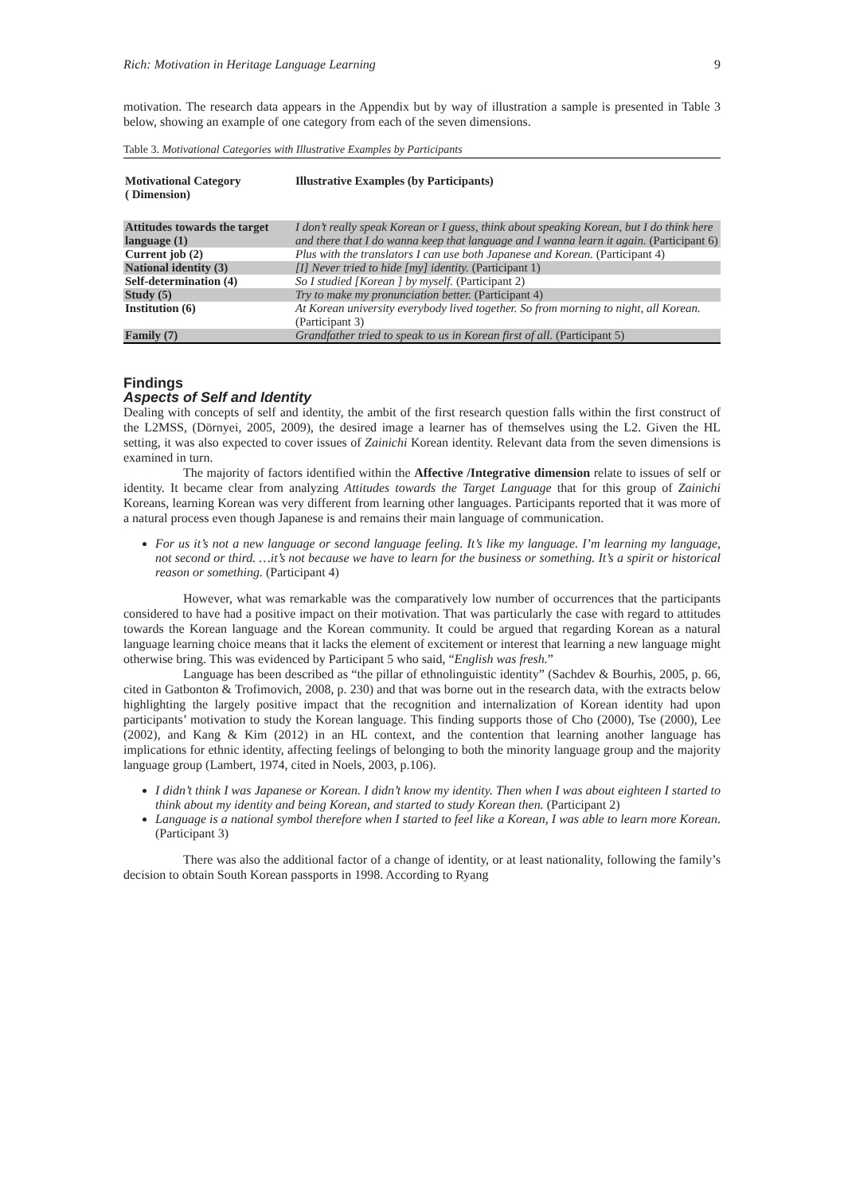Rich: Motivation in Heritage Language Learning 9
motivation. The research data appears in the Appendix but by way of illustration a sample is presented in Table 3 below, showing an example of one category from each of the seven dimensions.
Table 3. Motivational Categories with Illustrative Examples by Participants
| Motivational Category ( Dimension) | Illustrative Examples (by Participants) |
| --- | --- |
| Attitudes towards the target language (1) | I don’t really speak Korean or I guess, think about speaking Korean, but I do think here and there that I do wanna keep that language and I wanna learn it again. (Participant 6) |
| Current job (2) | Plus with the translators I can use both Japanese and Korean. (Participant 4) |
| National identity (3) | [I] Never tried to hide [my] identity. (Participant 1) |
| Self-determination (4) | So I studied [Korean ] by myself. (Participant 2) |
| Study (5) | Try to make my pronunciation better. (Participant 4) |
| Institution (6) | At Korean university everybody lived together. So from morning to night, all Korean. (Participant 3) |
| Family (7) | Grandfather tried to speak to us in Korean first of all. (Participant 5) |
Findings
Aspects of Self and Identity
Dealing with concepts of self and identity, the ambit of the first research question falls within the first construct of the L2MSS, (Dörnyei, 2005, 2009), the desired image a learner has of themselves using the L2. Given the HL setting, it was also expected to cover issues of Zainichi Korean identity. Relevant data from the seven dimensions is examined in turn.
The majority of factors identified within the Affective /Integrative dimension relate to issues of self or identity. It became clear from analyzing Attitudes towards the Target Language that for this group of Zainichi Koreans, learning Korean was very different from learning other languages. Participants reported that it was more of a natural process even though Japanese is and remains their main language of communication.
For us it’s not a new language or second language feeling. It’s like my language. I’m learning my language, not second or third. …it’s not because we have to learn for the business or something. It’s a spirit or historical reason or something. (Participant 4)
However, what was remarkable was the comparatively low number of occurrences that the participants considered to have had a positive impact on their motivation. That was particularly the case with regard to attitudes towards the Korean language and the Korean community. It could be argued that regarding Korean as a natural language learning choice means that it lacks the element of excitement or interest that learning a new language might otherwise bring. This was evidenced by Participant 5 who said, “English was fresh.”
Language has been described as “the pillar of ethnolinguistic identity” (Sachdev & Bourhis, 2005, p. 66, cited in Gatbonton & Trofimovich, 2008, p. 230) and that was borne out in the research data, with the extracts below highlighting the largely positive impact that the recognition and internalization of Korean identity had upon participants’ motivation to study the Korean language. This finding supports those of Cho (2000), Tse (2000), Lee (2002), and Kang & Kim (2012) in an HL context, and the contention that learning another language has implications for ethnic identity, affecting feelings of belonging to both the minority language group and the majority language group (Lambert, 1974, cited in Noels, 2003, p.106).
I didn’t think I was Japanese or Korean. I didn’t know my identity. Then when I was about eighteen I started to think about my identity and being Korean, and started to study Korean then. (Participant 2)
Language is a national symbol therefore when I started to feel like a Korean, I was able to learn more Korean. (Participant 3)
There was also the additional factor of a change of identity, or at least nationality, following the family’s decision to obtain South Korean passports in 1998. According to Ryang